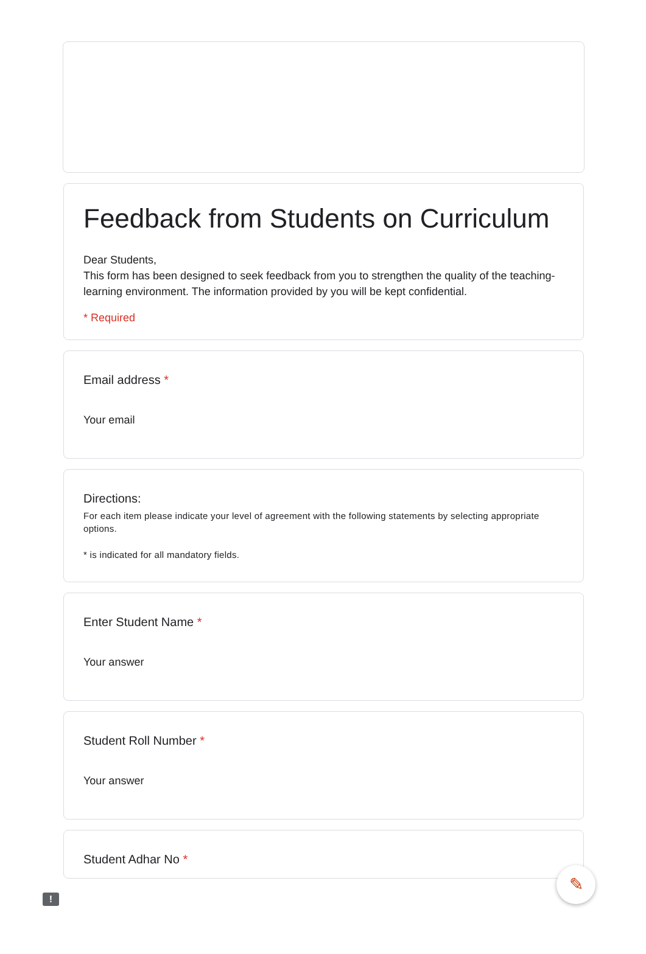Feedback from Students on Curriculum
Dear Students,
This form has been designed to seek feedback from you to strengthen the quality of the teaching-learning environment. The information provided by you will be kept confidential.
* Required
Email address *
Your email
Directions:
For each item please indicate your level of agreement with the following statements by selecting appropriate options.
* is indicated for all mandatory fields.
Enter Student Name *
Your answer
Student Roll Number *
Your answer
Student Adhar No *
✎
!